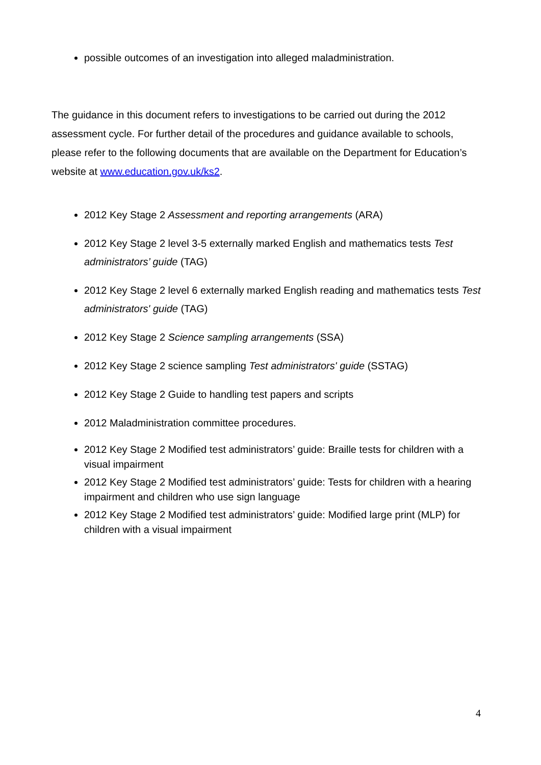possible outcomes of an investigation into alleged maladministration.
The guidance in this document refers to investigations to be carried out during the 2012 assessment cycle. For further detail of the procedures and guidance available to schools, please refer to the following documents that are available on the Department for Education’s website at www.education.gov.uk/ks2.
2012 Key Stage 2 Assessment and reporting arrangements (ARA)
2012 Key Stage 2 level 3-5 externally marked English and mathematics tests Test administrators’ guide (TAG)
2012 Key Stage 2 level 6 externally marked English reading and mathematics tests Test administrators' guide (TAG)
2012 Key Stage 2 Science sampling arrangements (SSA)
2012 Key Stage 2 science sampling Test administrators' guide (SSTAG)
2012 Key Stage 2 Guide to handling test papers and scripts
2012 Maladministration committee procedures.
2012 Key Stage 2 Modified test administrators’ guide: Braille tests for children with a visual impairment
2012 Key Stage 2 Modified test administrators’ guide: Tests for children with a hearing impairment and children who use sign language
2012 Key Stage 2 Modified test administrators’ guide: Modified large print (MLP) for children with a visual impairment
4